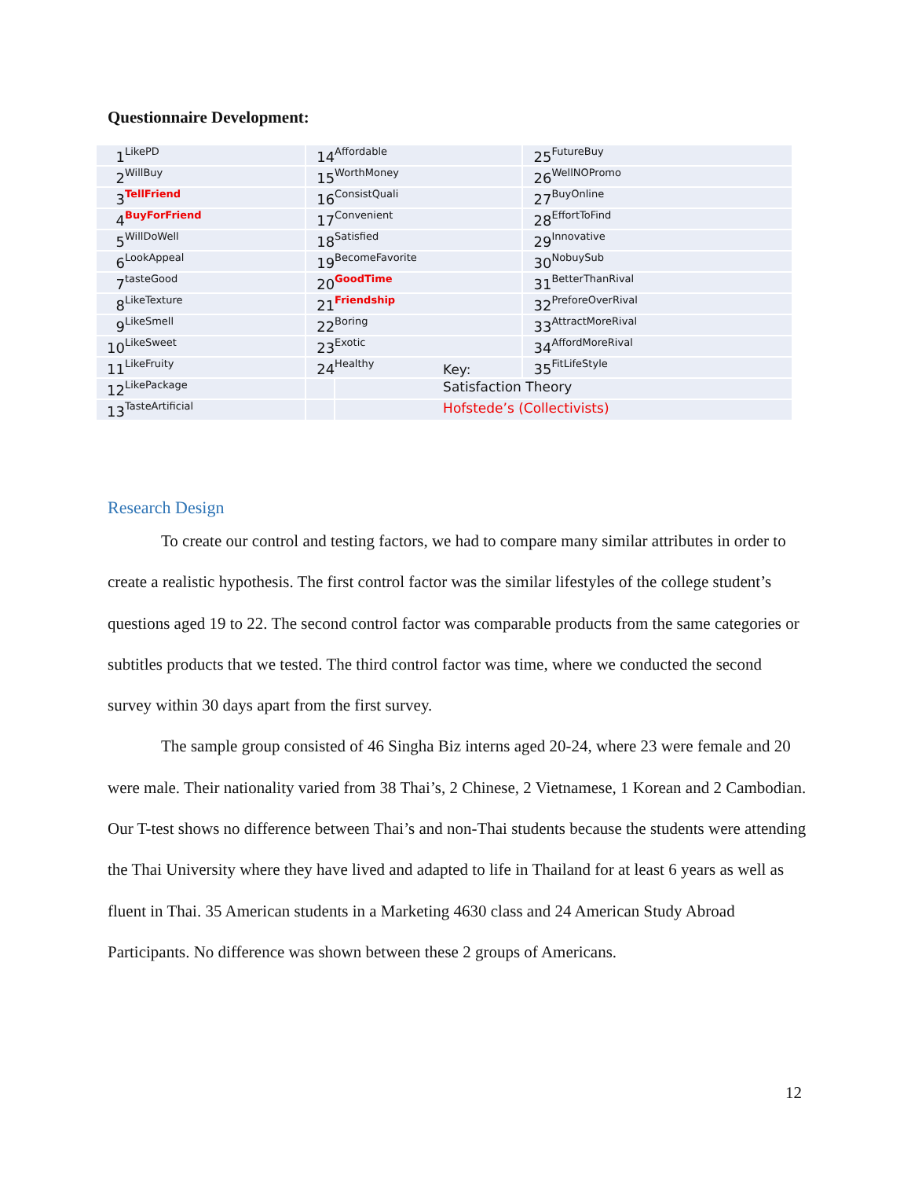Questionnaire Development:
| 1 | LikePD | 14 | Affordable | | 25 | FutureBuy |
| 2 | WillBuy | 15 | WorthMoney | | 26 | WellNOPromo |
| 3 | TellFriend | 16 | ConsistQuali | | 27 | BuyOnline |
| 4 | BuyForFriend | 17 | Convenient | | 28 | EffortToFind |
| 5 | WillDoWell | 18 | Satisfied | | 29 | Innovative |
| 6 | LookAppeal | 19 | BecomeFavorite | | 30 | NobuySub |
| 7 | tasteGood | 20 | GoodTime | | 31 | BetterThanRival |
| 8 | LikeTexture | 21 | Friendship | | 32 | PreforeOverRival |
| 9 | LikeSmell | 22 | Boring | | 33 | AttractMoreRival |
| 10 | LikeSweet | 23 | Exotic | | 34 | AffordMoreRival |
| 11 | LikeFruity | 24 | Healthy | Key: | 35 | FitLifeStyle |
| 12 | LikePackage | | | Satisfaction Theory | | |
| 13 | TasteArtificial | | | Hofstede’s (Collectivists) | | |
Research Design
To create our control and testing factors, we had to compare many similar attributes in order to create a realistic hypothesis. The first control factor was the similar lifestyles of the college student’s questions aged 19 to 22. The second control factor was comparable products from the same categories or subtitles products that we tested. The third control factor was time, where we conducted the second survey within 30 days apart from the first survey.
The sample group consisted of 46 Singha Biz interns aged 20-24, where 23 were female and 20 were male. Their nationality varied from 38 Thai’s, 2 Chinese, 2 Vietnamese, 1 Korean and 2 Cambodian. Our T-test shows no difference between Thai’s and non-Thai students because the students were attending the Thai University where they have lived and adapted to life in Thailand for at least 6 years as well as fluent in Thai. 35 American students in a Marketing 4630 class and 24 American Study Abroad Participants. No difference was shown between these 2 groups of Americans.
12